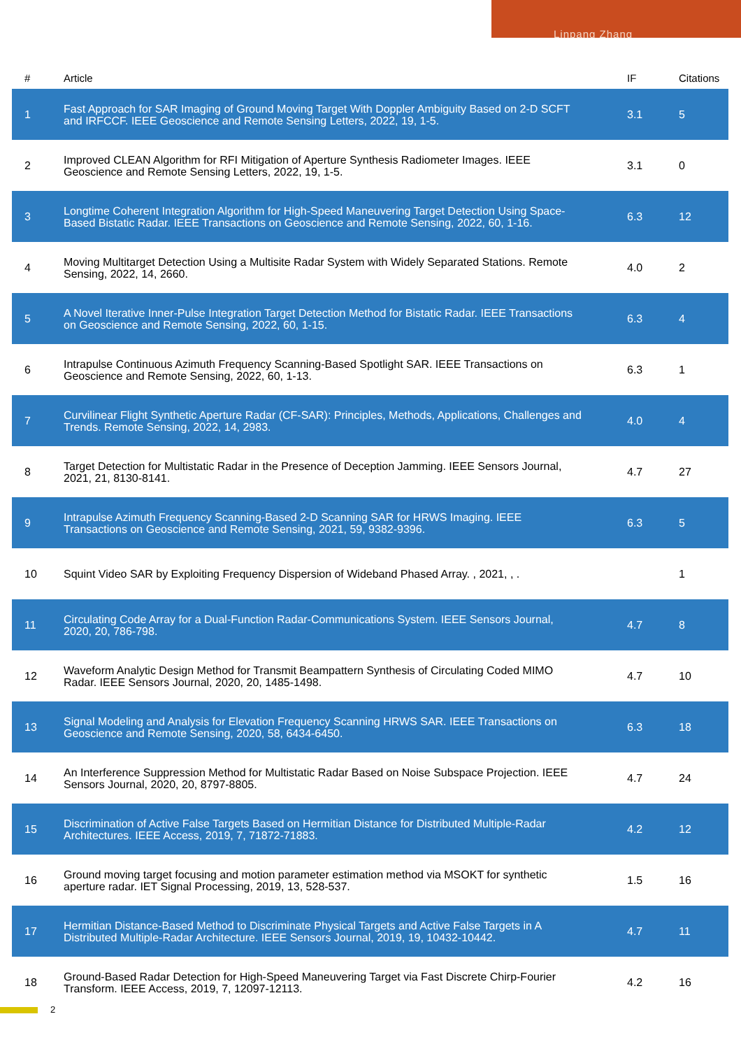Linpang Zhang
| # | Article | IF | Citations |
| --- | --- | --- | --- |
| 1 | Fast Approach for SAR Imaging of Ground Moving Target With Doppler Ambiguity Based on 2-D SCFT and IRFCCF. IEEE Geoscience and Remote Sensing Letters, 2022, 19, 1-5. | 3.1 | 5 |
| 2 | Improved CLEAN Algorithm for RFI Mitigation of Aperture Synthesis Radiometer Images. IEEE Geoscience and Remote Sensing Letters, 2022, 19, 1-5. | 3.1 | 0 |
| 3 | Longtime Coherent Integration Algorithm for High-Speed Maneuvering Target Detection Using Space-Based Bistatic Radar. IEEE Transactions on Geoscience and Remote Sensing, 2022, 60, 1-16. | 6.3 | 12 |
| 4 | Moving Multitarget Detection Using a Multisite Radar System with Widely Separated Stations. Remote Sensing, 2022, 14, 2660. | 4.0 | 2 |
| 5 | A Novel Iterative Inner-Pulse Integration Target Detection Method for Bistatic Radar. IEEE Transactions on Geoscience and Remote Sensing, 2022, 60, 1-15. | 6.3 | 4 |
| 6 | Intrapulse Continuous Azimuth Frequency Scanning-Based Spotlight SAR. IEEE Transactions on Geoscience and Remote Sensing, 2022, 60, 1-13. | 6.3 | 1 |
| 7 | Curvilinear Flight Synthetic Aperture Radar (CF-SAR): Principles, Methods, Applications, Challenges and Trends. Remote Sensing, 2022, 14, 2983. | 4.0 | 4 |
| 8 | Target Detection for Multistatic Radar in the Presence of Deception Jamming. IEEE Sensors Journal, 2021, 21, 8130-8141. | 4.7 | 27 |
| 9 | Intrapulse Azimuth Frequency Scanning-Based 2-D Scanning SAR for HRWS Imaging. IEEE Transactions on Geoscience and Remote Sensing, 2021, 59, 9382-9396. | 6.3 | 5 |
| 10 | Squint Video SAR by Exploiting Frequency Dispersion of Wideband Phased Array. , 2021, , . | | 1 |
| 11 | Circulating Code Array for a Dual-Function Radar-Communications System. IEEE Sensors Journal, 2020, 20, 786-798. | 4.7 | 8 |
| 12 | Waveform Analytic Design Method for Transmit Beampattern Synthesis of Circulating Coded MIMO Radar. IEEE Sensors Journal, 2020, 20, 1485-1498. | 4.7 | 10 |
| 13 | Signal Modeling and Analysis for Elevation Frequency Scanning HRWS SAR. IEEE Transactions on Geoscience and Remote Sensing, 2020, 58, 6434-6450. | 6.3 | 18 |
| 14 | An Interference Suppression Method for Multistatic Radar Based on Noise Subspace Projection. IEEE Sensors Journal, 2020, 20, 8797-8805. | 4.7 | 24 |
| 15 | Discrimination of Active False Targets Based on Hermitian Distance for Distributed Multiple-Radar Architectures. IEEE Access, 2019, 7, 71872-71883. | 4.2 | 12 |
| 16 | Ground moving target focusing and motion parameter estimation method via MSOKT for synthetic aperture radar. IET Signal Processing, 2019, 13, 528-537. | 1.5 | 16 |
| 17 | Hermitian Distance-Based Method to Discriminate Physical Targets and Active False Targets in A Distributed Multiple-Radar Architecture. IEEE Sensors Journal, 2019, 19, 10432-10442. | 4.7 | 11 |
| 18 | Ground-Based Radar Detection for High-Speed Maneuvering Target via Fast Discrete Chirp-Fourier Transform. IEEE Access, 2019, 7, 12097-12113. | 4.2 | 16 |
2